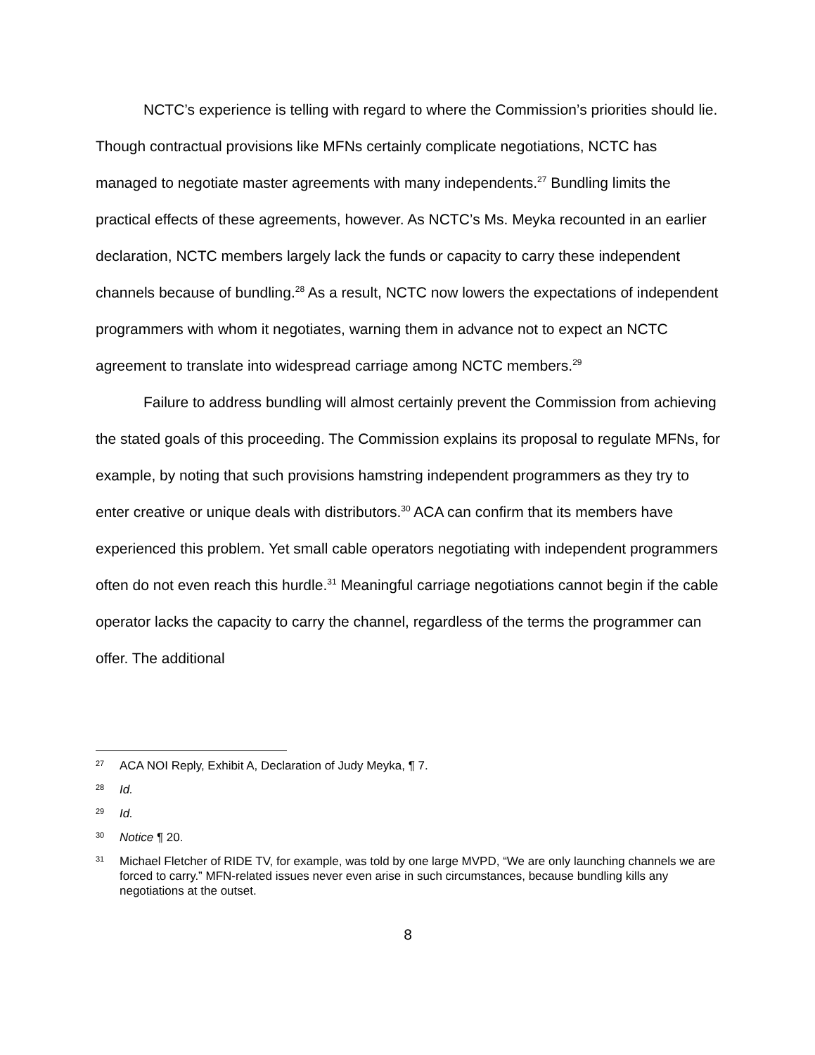NCTC’s experience is telling with regard to where the Commission’s priorities should lie. Though contractual provisions like MFNs certainly complicate negotiations, NCTC has managed to negotiate master agreements with many independents.<sup>27</sup> Bundling limits the practical effects of these agreements, however. As NCTC’s Ms. Meyka recounted in an earlier declaration, NCTC members largely lack the funds or capacity to carry these independent channels because of bundling.<sup>28</sup> As a result, NCTC now lowers the expectations of independent programmers with whom it negotiates, warning them in advance not to expect an NCTC agreement to translate into widespread carriage among NCTC members.<sup>29</sup>
Failure to address bundling will almost certainly prevent the Commission from achieving the stated goals of this proceeding. The Commission explains its proposal to regulate MFNs, for example, by noting that such provisions hamstring independent programmers as they try to enter creative or unique deals with distributors.<sup>30</sup> ACA can confirm that its members have experienced this problem. Yet small cable operators negotiating with independent programmers often do not even reach this hurdle.<sup>31</sup> Meaningful carriage negotiations cannot begin if the cable operator lacks the capacity to carry the channel, regardless of the terms the programmer can offer. The additional
27 ACA NOI Reply, Exhibit A, Declaration of Judy Meyka, ¶ 7.
28 Id.
29 Id.
30 Notice ¶ 20.
31 Michael Fletcher of RIDE TV, for example, was told by one large MVPD, “We are only launching channels we are forced to carry.” MFN-related issues never even arise in such circumstances, because bundling kills any negotiations at the outset.
8